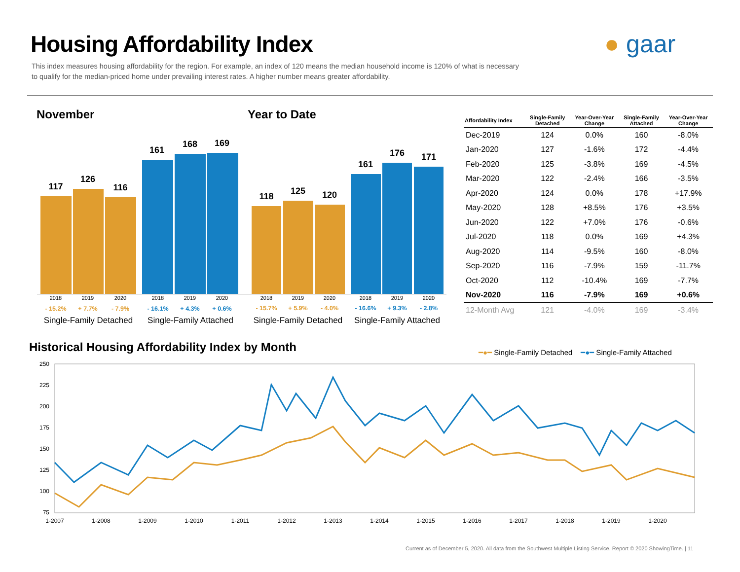Housing Affordability Index
This index measures housing affordability for the region. For example, an index of 120 means the median household income is 120% of what is necessary to qualify for the median-priced home under prevailing interest rates. A higher number means greater affordability.
● gaar
November Year to Date
117
126
116
161
168 169
2018 2019 2020 2018 2019 2020
- 15.2% + 7.7% - 7.9% - 16.1% + 4.3% + 0.6%
Single-Family Detached
Single-Family Attached
118
125 120
161
176 171
2018 2019 2020 2018 2019 2020
- 15.7% + 5.9% - 4.0% - 16.6% + 9.3% - 2.8%
Single-Family Detached
Single-Family Attached
| Affordability Index | Single-Family Detached | Year-Over-Year Change | Single-Family Attached | Year-Over-Year Change |
| --- | --- | --- | --- | --- |
| Dec-2019 | 124 | 0.0% | 160 | -8.0% |
| Jan-2020 | 127 | -1.6% | 172 | -4.4% |
| Feb-2020 | 125 | -3.8% | 169 | -4.5% |
| Mar-2020 | 122 | -2.4% | 166 | -3.5% |
| Apr-2020 | 124 | 0.0% | 178 | +17.9% |
| May-2020 | 128 | +8.5% | 176 | +3.5% |
| Jun-2020 | 122 | +7.0% | 176 | -0.6% |
| Jul-2020 | 118 | 0.0% | 169 | +4.3% |
| Aug-2020 | 114 | -9.5% | 160 | -8.0% |
| Sep-2020 | 116 | -7.9% | 159 | -11.7% |
| Oct-2020 | 112 | -10.4% | 169 | -7.7% |
| Nov-2020 | 116 | -7.9% | 169 | +0.6% |
| 12-Month Avg | 121 | -4.0% | 169 | -3.4% |
Historical Housing Affordability Index by Month
━●━ Single-Family Detached ━●━ Single-Family Attached
250
225
200
175
150
125
100
75
1-2007
1-2008
1-2009
1-2010
1-2011
1-2012
1-2013
1-2014
1-2015
1-2016
1-2017
1-2018
1-2019
1-2020
Current as of December 5, 2020. All data from the Southwest Multiple Listing Service. Report © 2020 ShowingTime. | 11